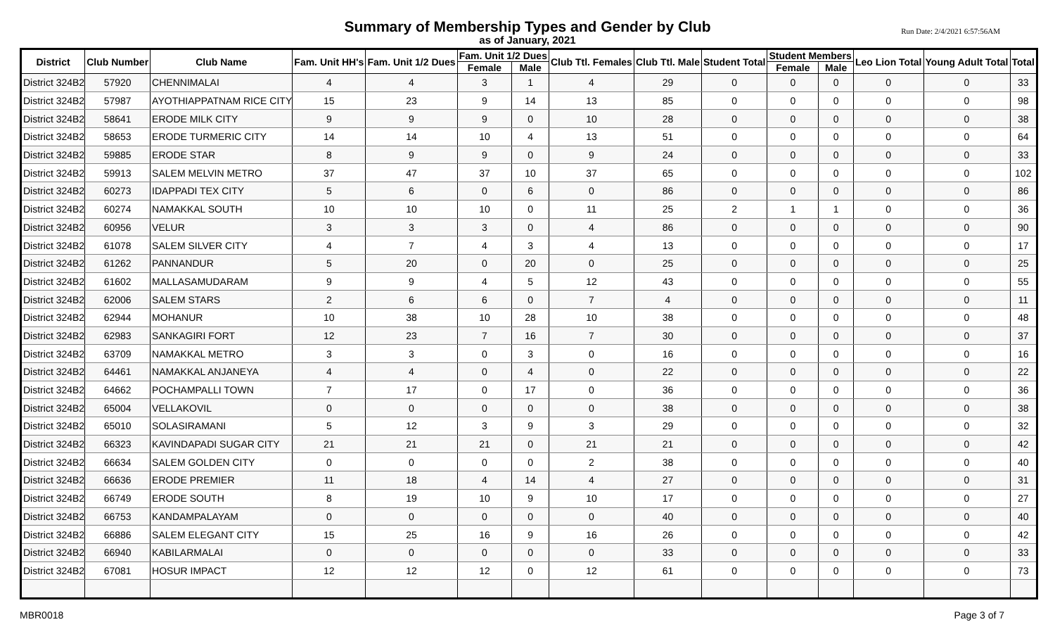Summary of Membership Types and Gender by Club
as of January, 2021
Run Date: 2/4/2021 6:57:56AM
| District | Club Number | Club Name | Fam. Unit HH's | Fam. Unit 1/2 Dues | Fam. Unit 1/2 Dues | | Club Ttl. Females | Club Ttl. Male | Student Total | Student Members | | Leo Lion Total | Young Adult Total | Total |
| --- | --- | --- | --- | --- | --- | --- | --- | --- | --- | --- | --- | --- | --- | --- |
| | | | | | Female | Male | | | | Female | Male | | | |
| District 324B2 | 57920 | CHENNIMALAI | 4 | 4 | 3 | 1 | 4 | 29 | 0 | 0 | 0 | 0 | 0 | 33 |
| District 324B2 | 57987 | AYOTHIAPPATNAM RICE CITY | 15 | 23 | 9 | 14 | 13 | 85 | 0 | 0 | 0 | 0 | 0 | 98 |
| District 324B2 | 58641 | ERODE MILK CITY | 9 | 9 | 9 | 0 | 10 | 28 | 0 | 0 | 0 | 0 | 0 | 38 |
| District 324B2 | 58653 | ERODE TURMERIC CITY | 14 | 14 | 10 | 4 | 13 | 51 | 0 | 0 | 0 | 0 | 0 | 64 |
| District 324B2 | 59885 | ERODE STAR | 8 | 9 | 9 | 0 | 9 | 24 | 0 | 0 | 0 | 0 | 0 | 33 |
| District 324B2 | 59913 | SALEM MELVIN METRO | 37 | 47 | 37 | 10 | 37 | 65 | 0 | 0 | 0 | 0 | 0 | 102 |
| District 324B2 | 60273 | IDAPPADI TEX CITY | 5 | 6 | 0 | 6 | 0 | 86 | 0 | 0 | 0 | 0 | 0 | 86 |
| District 324B2 | 60274 | NAMAKKAL SOUTH | 10 | 10 | 10 | 0 | 11 | 25 | 2 | 1 | 1 | 0 | 0 | 36 |
| District 324B2 | 60956 | VELUR | 3 | 3 | 3 | 0 | 4 | 86 | 0 | 0 | 0 | 0 | 0 | 90 |
| District 324B2 | 61078 | SALEM SILVER CITY | 4 | 7 | 4 | 3 | 4 | 13 | 0 | 0 | 0 | 0 | 0 | 17 |
| District 324B2 | 61262 | PANNANDUR | 5 | 20 | 0 | 20 | 0 | 25 | 0 | 0 | 0 | 0 | 0 | 25 |
| District 324B2 | 61602 | MALLASAMUDARAM | 9 | 9 | 4 | 5 | 12 | 43 | 0 | 0 | 0 | 0 | 0 | 55 |
| District 324B2 | 62006 | SALEM STARS | 2 | 6 | 6 | 0 | 7 | 4 | 0 | 0 | 0 | 0 | 0 | 11 |
| District 324B2 | 62944 | MOHANUR | 10 | 38 | 10 | 28 | 10 | 38 | 0 | 0 | 0 | 0 | 0 | 48 |
| District 324B2 | 62983 | SANKAGIRI FORT | 12 | 23 | 7 | 16 | 7 | 30 | 0 | 0 | 0 | 0 | 0 | 37 |
| District 324B2 | 63709 | NAMAKKAL METRO | 3 | 3 | 0 | 3 | 0 | 16 | 0 | 0 | 0 | 0 | 0 | 16 |
| District 324B2 | 64461 | NAMAKKAL ANJANEYA | 4 | 4 | 0 | 4 | 0 | 22 | 0 | 0 | 0 | 0 | 0 | 22 |
| District 324B2 | 64662 | POCHAMPALLI TOWN | 7 | 17 | 0 | 17 | 0 | 36 | 0 | 0 | 0 | 0 | 0 | 36 |
| District 324B2 | 65004 | VELLAKOVIL | 0 | 0 | 0 | 0 | 0 | 38 | 0 | 0 | 0 | 0 | 0 | 38 |
| District 324B2 | 65010 | SOLASIRAMANI | 5 | 12 | 3 | 9 | 3 | 29 | 0 | 0 | 0 | 0 | 0 | 32 |
| District 324B2 | 66323 | KAVINDAPADI SUGAR CITY | 21 | 21 | 21 | 0 | 21 | 21 | 0 | 0 | 0 | 0 | 0 | 42 |
| District 324B2 | 66634 | SALEM GOLDEN CITY | 0 | 0 | 0 | 0 | 2 | 38 | 0 | 0 | 0 | 0 | 0 | 40 |
| District 324B2 | 66636 | ERODE PREMIER | 11 | 18 | 4 | 14 | 4 | 27 | 0 | 0 | 0 | 0 | 0 | 31 |
| District 324B2 | 66749 | ERODE SOUTH | 8 | 19 | 10 | 9 | 10 | 17 | 0 | 0 | 0 | 0 | 0 | 27 |
| District 324B2 | 66753 | KANDAMPALAYAM | 0 | 0 | 0 | 0 | 0 | 40 | 0 | 0 | 0 | 0 | 0 | 40 |
| District 324B2 | 66886 | SALEM ELEGANT CITY | 15 | 25 | 16 | 9 | 16 | 26 | 0 | 0 | 0 | 0 | 0 | 42 |
| District 324B2 | 66940 | KABILARMALAI | 0 | 0 | 0 | 0 | 0 | 33 | 0 | 0 | 0 | 0 | 0 | 33 |
| District 324B2 | 67081 | HOSUR IMPACT | 12 | 12 | 12 | 0 | 12 | 61 | 0 | 0 | 0 | 0 | 0 | 73 |
MBR0018 Page 3 of 7